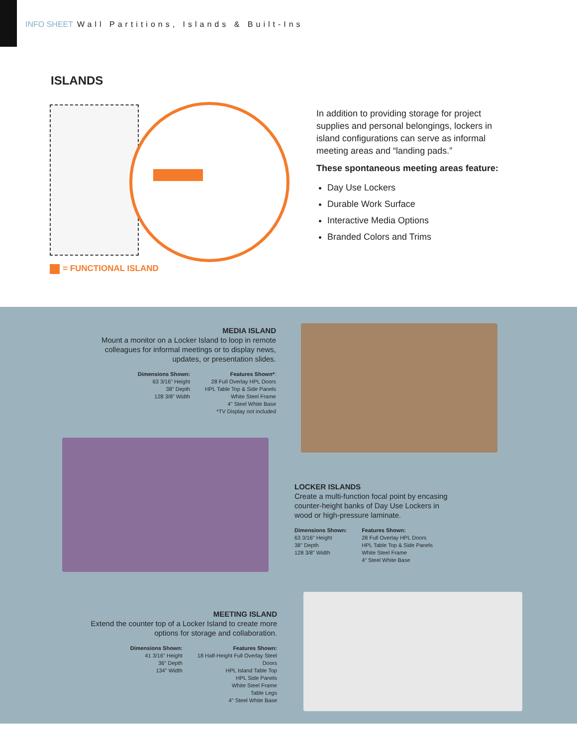INFO SHEET Wall Partitions, Islands & Built-Ins
ISLANDS
= FUNCTIONAL ISLAND
In addition to providing storage for project supplies and personal belongings, lockers in island configurations can serve as informal meeting areas and “landing pads.”
These spontaneous meeting areas feature:
Day Use Lockers
Durable Work Surface
Interactive Media Options
Branded Colors and Trims
MEDIA ISLAND
Mount a monitor on a Locker Island to loop in remote colleagues for informal meetings or to display news, updates, or presentation slides.
Dimensions Shown:
63 3/16" Height
38" Depth
128 3/8" Width
Features Shown*:
28 Full Overlay HPL Doors
HPL Table Top & Side Panels
White Steel Frame
4" Steel White Base
*TV Display not included
LOCKER ISLANDS
Create a multi-function focal point by encasing counter-height banks of Day Use Lockers in wood or high-pressure laminate.
Dimensions Shown:
63 3/16" Height
38" Depth
128 3/8" Width
Features Shown:
28 Full Overlay HPL Doors
HPL Table Top & Side Panels
White Steel Frame
4" Steel White Base
MEETING ISLAND
Extend the counter top of a Locker Island to create more options for storage and collaboration.
Dimensions Shown:
41 3/16" Height
36" Depth
134" Width
Features Shown:
18 Half-Height Full Overlay Steel
Doors
HPL Island Table Top
HPL Side Panels
White Steel Frame
Table Legs
4" Steel White Base